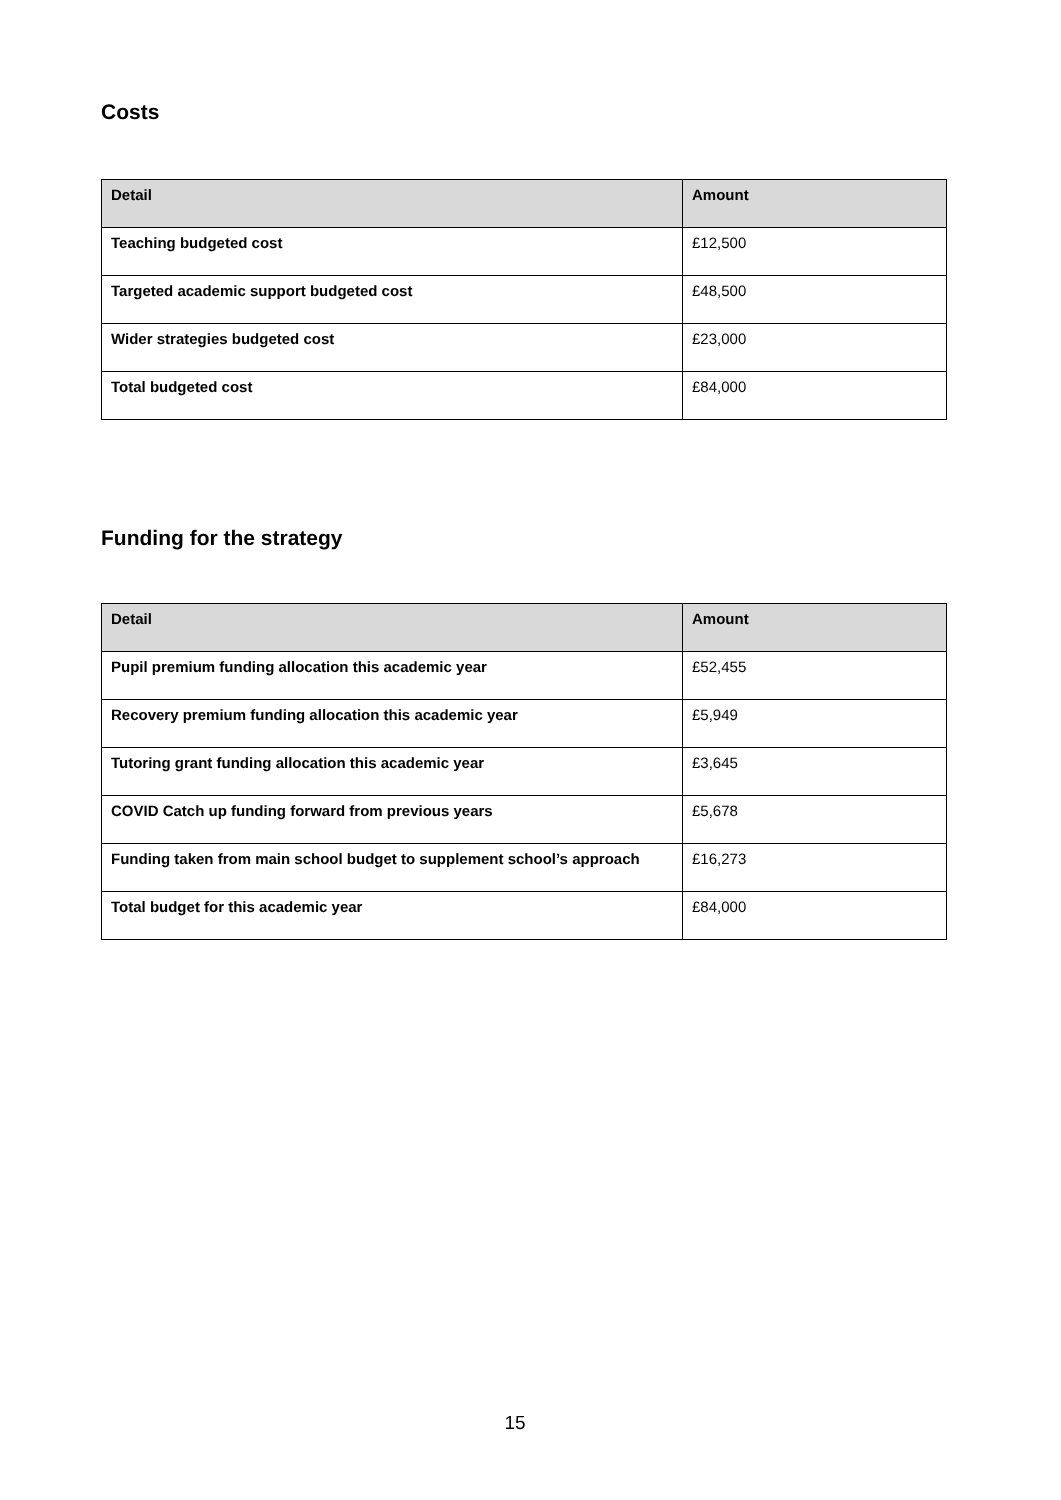Costs
| Detail | Amount |
| --- | --- |
| Teaching budgeted cost | £12,500 |
| Targeted academic support budgeted cost | £48,500 |
| Wider strategies budgeted cost | £23,000 |
| Total budgeted cost | £84,000 |
Funding for the strategy
| Detail | Amount |
| --- | --- |
| Pupil premium funding allocation this academic year | £52,455 |
| Recovery premium funding allocation this academic year | £5,949 |
| Tutoring grant funding allocation this academic year | £3,645 |
| COVID Catch up funding forward from previous years | £5,678 |
| Funding taken from main school budget to supplement school’s approach | £16,273 |
| Total budget for this academic year | £84,000 |
15